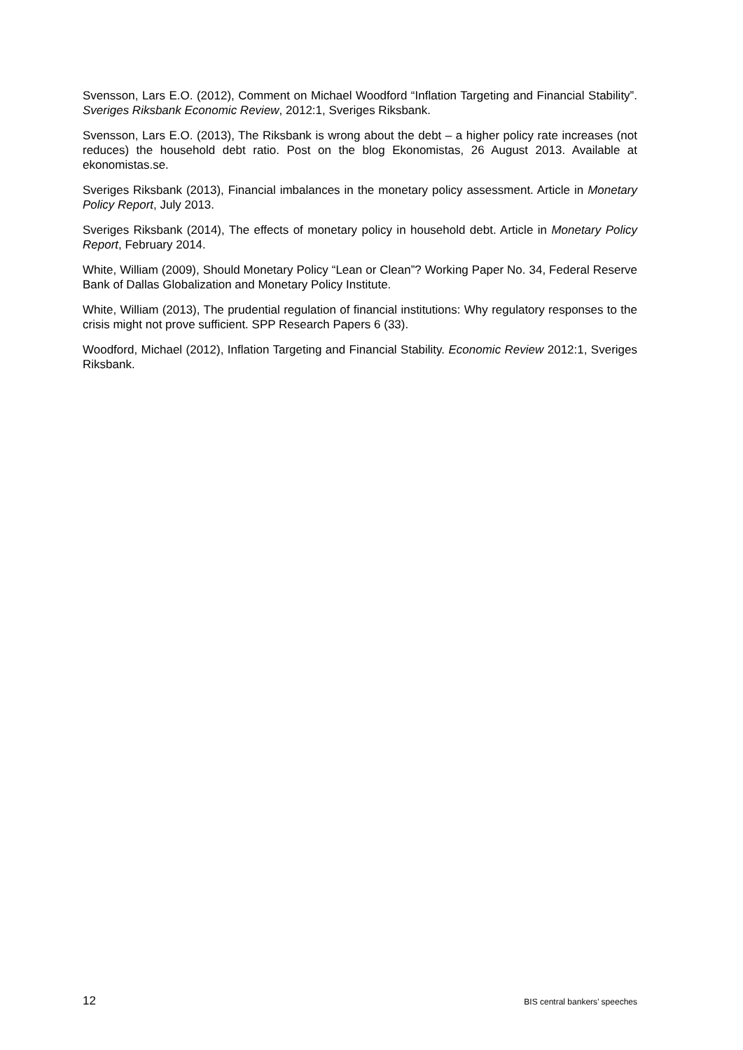Svensson, Lars E.O. (2012), Comment on Michael Woodford “Inflation Targeting and Financial Stability”. Sveriges Riksbank Economic Review, 2012:1, Sveriges Riksbank.
Svensson, Lars E.O. (2013), The Riksbank is wrong about the debt – a higher policy rate increases (not reduces) the household debt ratio. Post on the blog Ekonomistas, 26 August 2013. Available at ekonomistas.se.
Sveriges Riksbank (2013), Financial imbalances in the monetary policy assessment. Article in Monetary Policy Report, July 2013.
Sveriges Riksbank (2014), The effects of monetary policy in household debt. Article in Monetary Policy Report, February 2014.
White, William (2009), Should Monetary Policy “Lean or Clean”? Working Paper No. 34, Federal Reserve Bank of Dallas Globalization and Monetary Policy Institute.
White, William (2013), The prudential regulation of financial institutions: Why regulatory responses to the crisis might not prove sufficient. SPP Research Papers 6 (33).
Woodford, Michael (2012), Inflation Targeting and Financial Stability. Economic Review 2012:1, Sveriges Riksbank.
12 BIS central bankers’ speeches